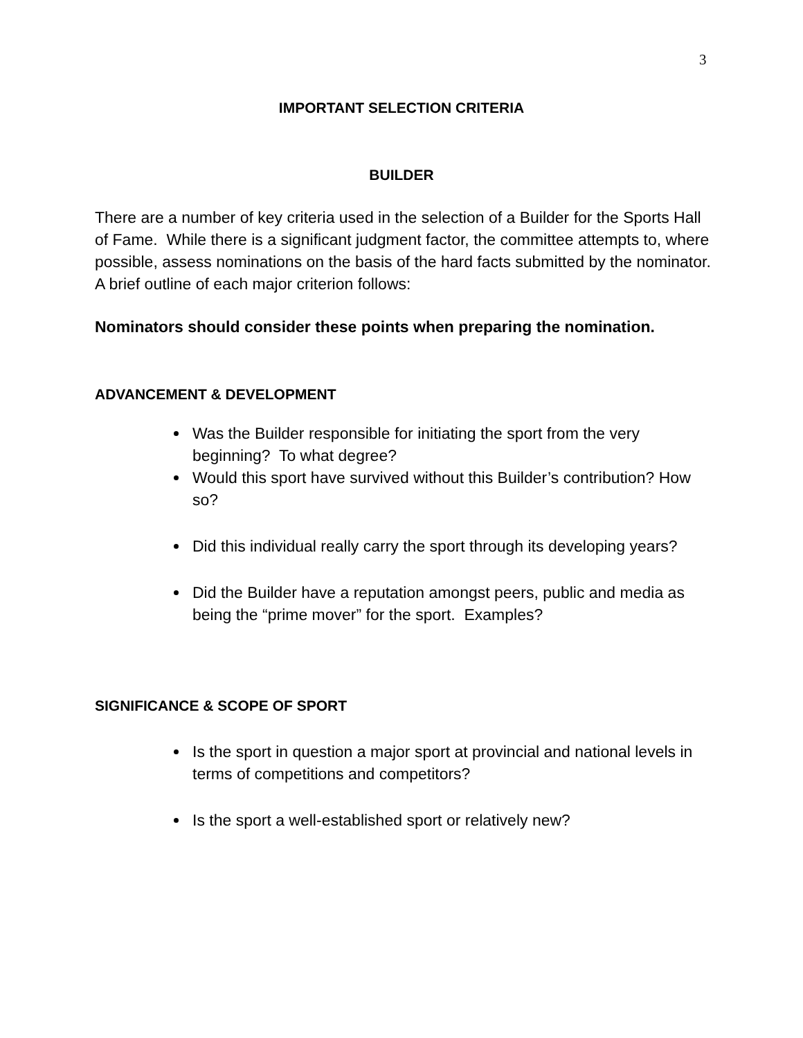3
IMPORTANT SELECTION CRITERIA
BUILDER
There are a number of key criteria used in the selection of a Builder for the Sports Hall of Fame. While there is a significant judgment factor, the committee attempts to, where possible, assess nominations on the basis of the hard facts submitted by the nominator. A brief outline of each major criterion follows:
Nominators should consider these points when preparing the nomination.
ADVANCEMENT & DEVELOPMENT
Was the Builder responsible for initiating the sport from the very beginning? To what degree?
Would this sport have survived without this Builder’s contribution? How so?
Did this individual really carry the sport through its developing years?
Did the Builder have a reputation amongst peers, public and media as being the “prime mover” for the sport. Examples?
SIGNIFICANCE & SCOPE OF SPORT
Is the sport in question a major sport at provincial and national levels in terms of competitions and competitors?
Is the sport a well-established sport or relatively new?